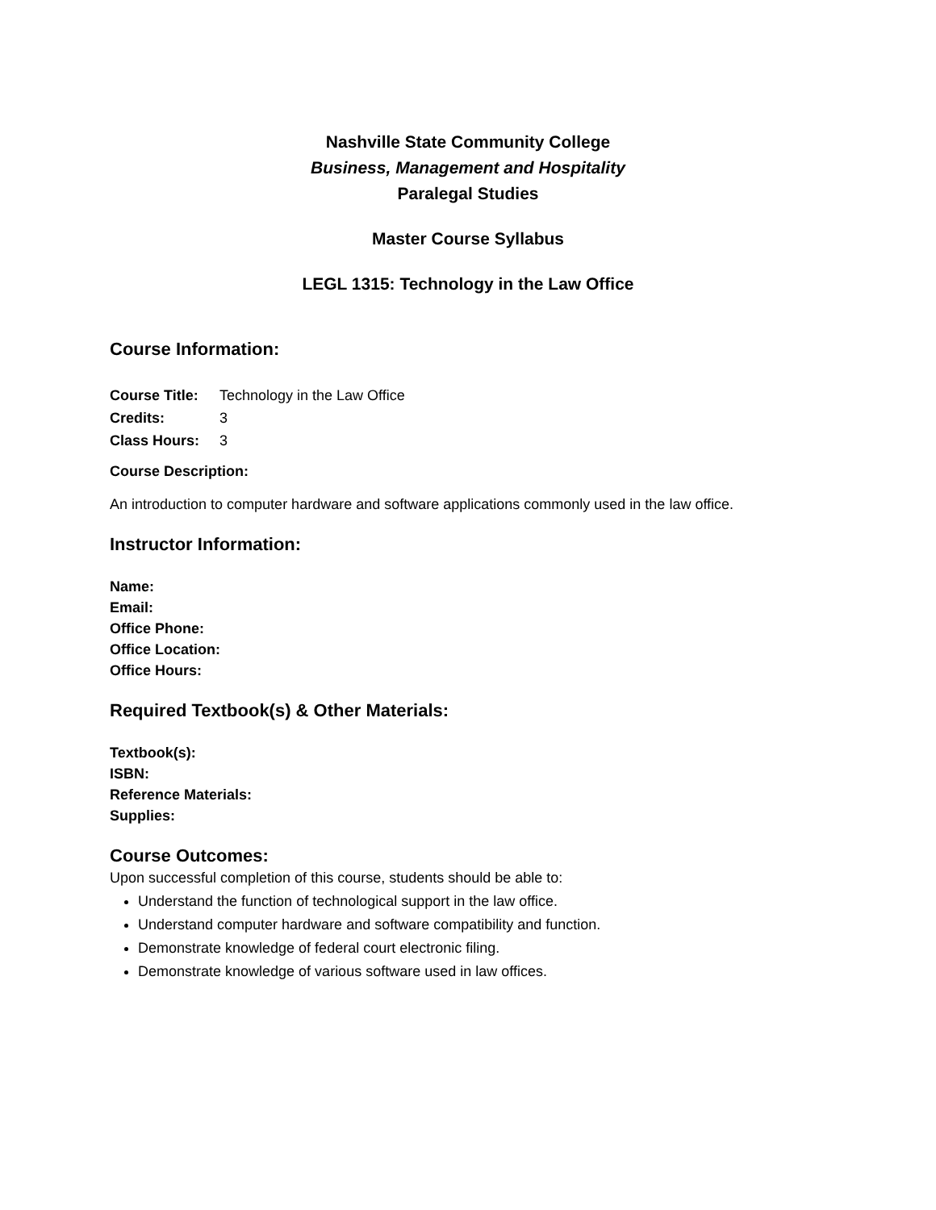Nashville State Community College
Business, Management and Hospitality
Paralegal Studies
Master Course Syllabus
LEGL 1315: Technology in the Law Office
Course Information:
Course Title: Technology in the Law Office
Credits: 3
Class Hours: 3
Course Description:
An introduction to computer hardware and software applications commonly used in the law office.
Instructor Information:
Name:
Email:
Office Phone:
Office Location:
Office Hours:
Required Textbook(s) & Other Materials:
Textbook(s):
ISBN:
Reference Materials:
Supplies:
Course Outcomes:
Upon successful completion of this course, students should be able to:
Understand the function of technological support in the law office.
Understand computer hardware and software compatibility and function.
Demonstrate knowledge of federal court electronic filing.
Demonstrate knowledge of various software used in law offices.